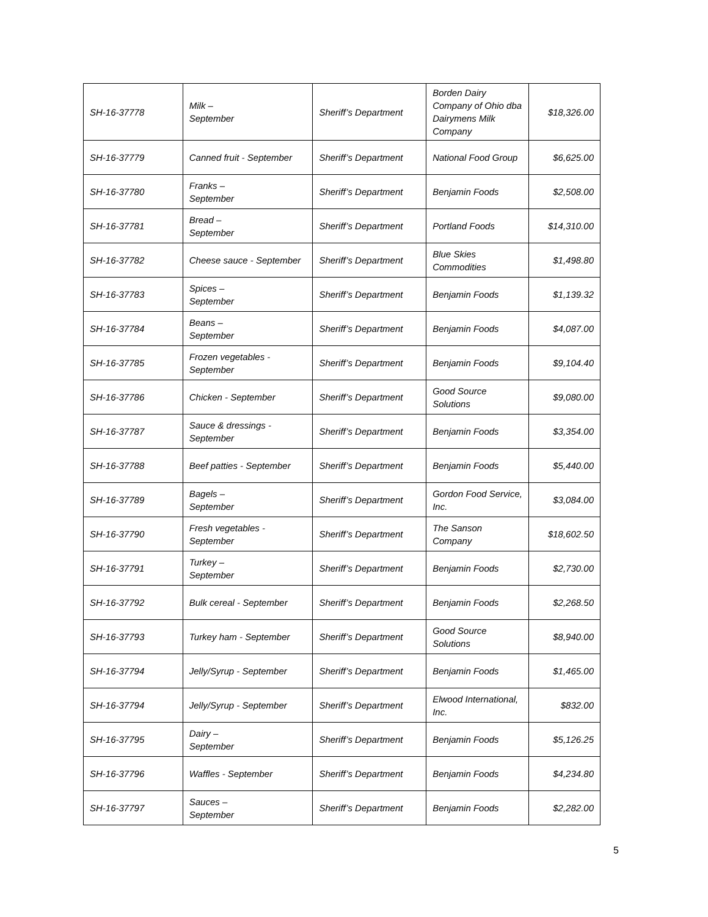| SH-16-37778 | Milk – September | Sheriff’s Department | Borden Dairy Company of Ohio dba Dairymens Milk Company | $18,326.00 |
| SH-16-37779 | Canned fruit - September | Sheriff’s Department | National Food Group | $6,625.00 |
| SH-16-37780 | Franks – September | Sheriff’s Department | Benjamin Foods | $2,508.00 |
| SH-16-37781 | Bread – September | Sheriff’s Department | Portland Foods | $14,310.00 |
| SH-16-37782 | Cheese sauce - September | Sheriff’s Department | Blue Skies Commodities | $1,498.80 |
| SH-16-37783 | Spices – September | Sheriff’s Department | Benjamin Foods | $1,139.32 |
| SH-16-37784 | Beans – September | Sheriff’s Department | Benjamin Foods | $4,087.00 |
| SH-16-37785 | Frozen vegetables - September | Sheriff’s Department | Benjamin Foods | $9,104.40 |
| SH-16-37786 | Chicken - September | Sheriff’s Department | Good Source Solutions | $9,080.00 |
| SH-16-37787 | Sauce & dressings - September | Sheriff’s Department | Benjamin Foods | $3,354.00 |
| SH-16-37788 | Beef patties - September | Sheriff’s Department | Benjamin Foods | $5,440.00 |
| SH-16-37789 | Bagels – September | Sheriff’s Department | Gordon Food Service, Inc. | $3,084.00 |
| SH-16-37790 | Fresh vegetables - September | Sheriff’s Department | The Sanson Company | $18,602.50 |
| SH-16-37791 | Turkey – September | Sheriff’s Department | Benjamin Foods | $2,730.00 |
| SH-16-37792 | Bulk cereal - September | Sheriff’s Department | Benjamin Foods | $2,268.50 |
| SH-16-37793 | Turkey ham - September | Sheriff’s Department | Good Source Solutions | $8,940.00 |
| SH-16-37794 | Jelly/Syrup - September | Sheriff’s Department | Benjamin Foods | $1,465.00 |
| SH-16-37794 | Jelly/Syrup - September | Sheriff’s Department | Elwood International, Inc. | $832.00 |
| SH-16-37795 | Dairy – September | Sheriff’s Department | Benjamin Foods | $5,126.25 |
| SH-16-37796 | Waffles - September | Sheriff’s Department | Benjamin Foods | $4,234.80 |
| SH-16-37797 | Sauces – September | Sheriff’s Department | Benjamin Foods | $2,282.00 |
5